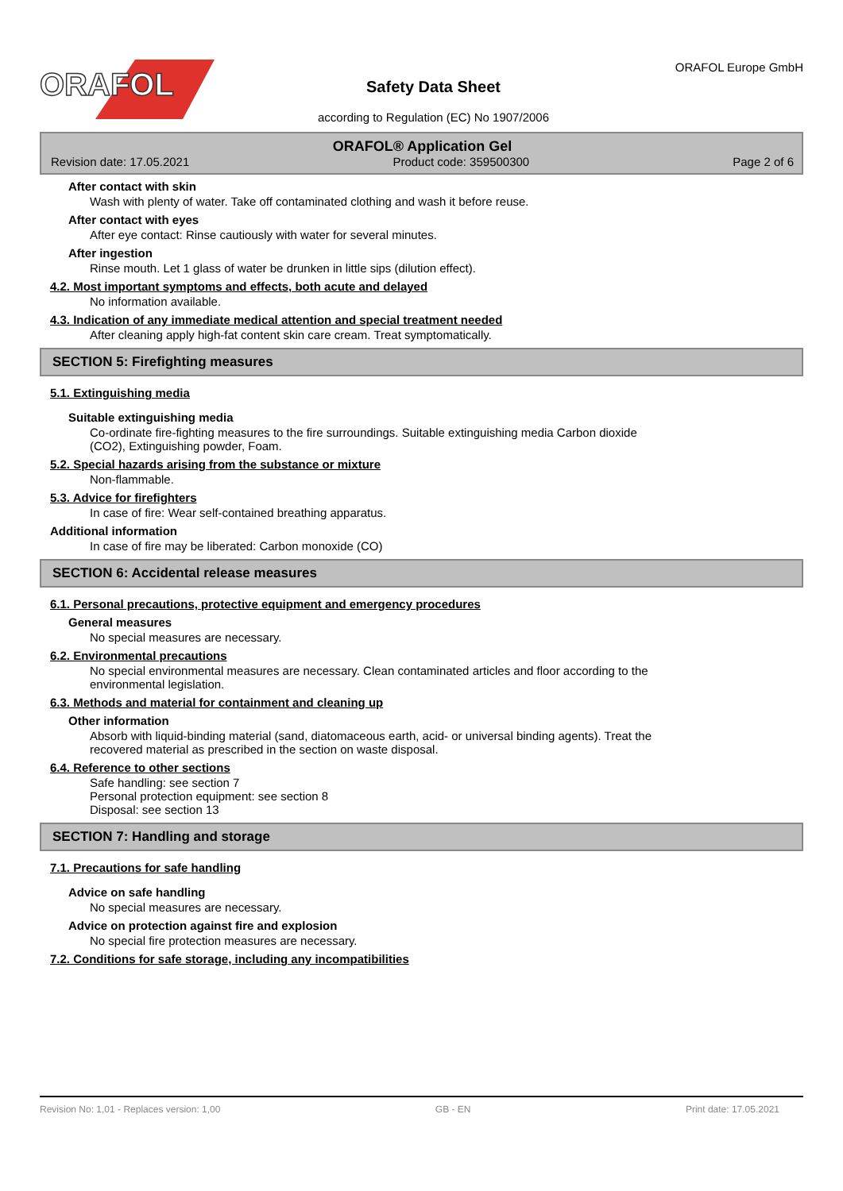ORAFOL
Safety Data Sheet
according to Regulation (EC) No 1907/2006
ORAFOL Europe GmbH
ORAFOL® Application Gel
Revision date: 17.05.2021 Product code: 359500300 Page 2 of 6
After contact with skin
Wash with plenty of water. Take off contaminated clothing and wash it before reuse.
After contact with eyes
After eye contact: Rinse cautiously with water for several minutes.
After ingestion
Rinse mouth. Let 1 glass of water be drunken in little sips (dilution effect).
4.2. Most important symptoms and effects, both acute and delayed
No information available.
4.3. Indication of any immediate medical attention and special treatment needed
After cleaning apply high-fat content skin care cream. Treat symptomatically.
SECTION 5: Firefighting measures
5.1. Extinguishing media
Suitable extinguishing media
Co-ordinate fire-fighting measures to the fire surroundings. Suitable extinguishing media Carbon dioxide
(CO2), Extinguishing powder, Foam.
5.2. Special hazards arising from the substance or mixture
Non-flammable.
5.3. Advice for firefighters
In case of fire: Wear self-contained breathing apparatus.
Additional information
In case of fire may be liberated: Carbon monoxide (CO)
SECTION 6: Accidental release measures
6.1. Personal precautions, protective equipment and emergency procedures
General measures
No special measures are necessary.
6.2. Environmental precautions
No special environmental measures are necessary. Clean contaminated articles and floor according to the
environmental legislation.
6.3. Methods and material for containment and cleaning up
Other information
Absorb with liquid-binding material (sand, diatomaceous earth, acid- or universal binding agents). Treat the
recovered material as prescribed in the section on waste disposal.
6.4. Reference to other sections
Safe handling: see section 7
Personal protection equipment: see section 8
Disposal: see section 13
SECTION 7: Handling and storage
7.1. Precautions for safe handling
Advice on safe handling
No special measures are necessary.
Advice on protection against fire and explosion
No special fire protection measures are necessary.
7.2. Conditions for safe storage, including any incompatibilities
Revision No: 1,01 - Replaces version: 1,00 GB - EN Print date: 17.05.2021